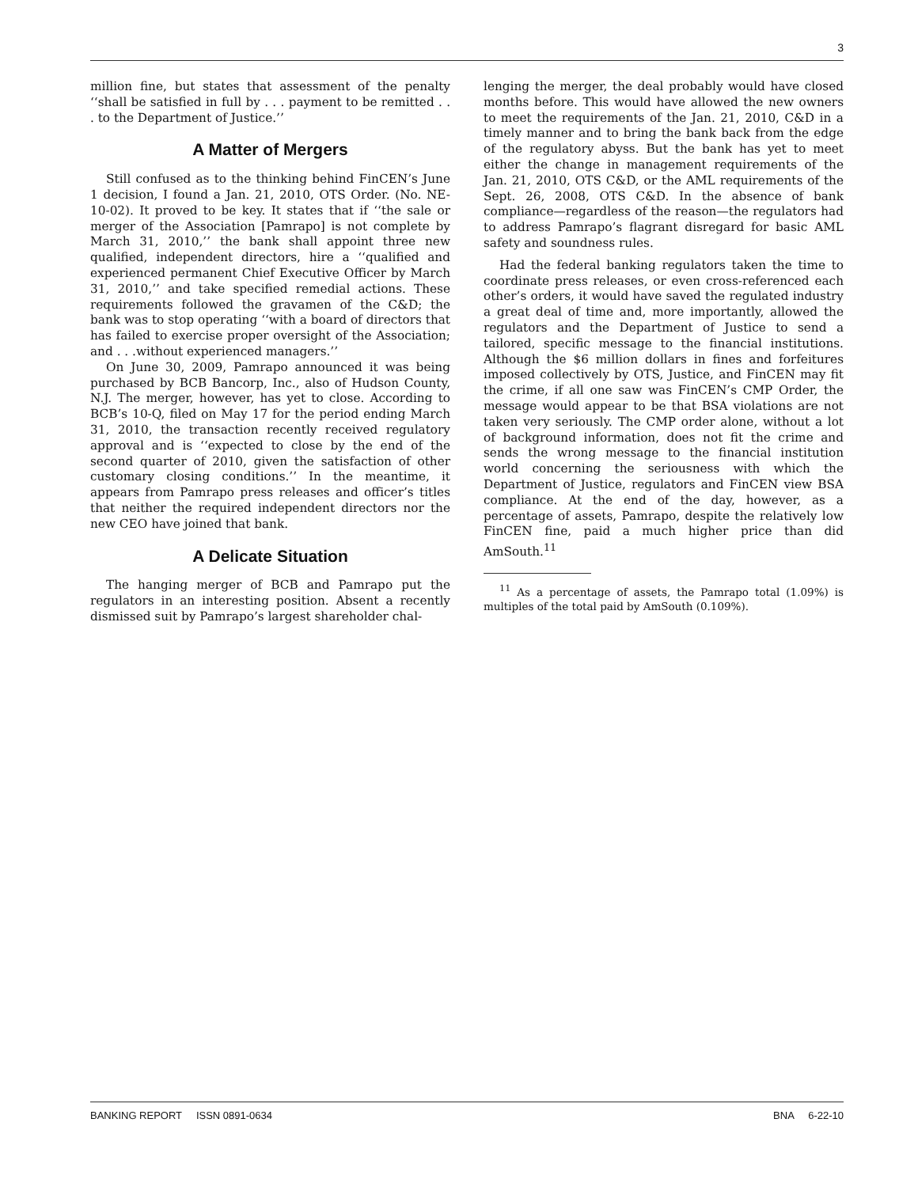3
million fine, but states that assessment of the penalty ‘‘shall be satisfied in full by . . . payment to be remitted . . . to the Department of Justice.’’
A Matter of Mergers
Still confused as to the thinking behind FinCEN’s June 1 decision, I found a Jan. 21, 2010, OTS Order. (No. NE-10-02). It proved to be key. It states that if ‘‘the sale or merger of the Association [Pamrapo] is not complete by March 31, 2010,’’ the bank shall appoint three new qualified, independent directors, hire a ‘‘qualified and experienced permanent Chief Executive Officer by March 31, 2010,’’ and take specified remedial actions. These requirements followed the gravamen of the C&D; the bank was to stop operating ‘‘with a board of directors that has failed to exercise proper oversight of the Association; and . . .without experienced managers.’’
On June 30, 2009, Pamrapo announced it was being purchased by BCB Bancorp, Inc., also of Hudson County, N.J. The merger, however, has yet to close. According to BCB’s 10-Q, filed on May 17 for the period ending March 31, 2010, the transaction recently received regulatory approval and is ‘‘expected to close by the end of the second quarter of 2010, given the satisfaction of other customary closing conditions.’’ In the meantime, it appears from Pamrapo press releases and officer’s titles that neither the required independent directors nor the new CEO have joined that bank.
A Delicate Situation
The hanging merger of BCB and Pamrapo put the regulators in an interesting position. Absent a recently dismissed suit by Pamrapo’s largest shareholder chal-
lenging the merger, the deal probably would have closed months before. This would have allowed the new owners to meet the requirements of the Jan. 21, 2010, C&D in a timely manner and to bring the bank back from the edge of the regulatory abyss. But the bank has yet to meet either the change in management requirements of the Jan. 21, 2010, OTS C&D, or the AML requirements of the Sept. 26, 2008, OTS C&D. In the absence of bank compliance—regardless of the reason—the regulators had to address Pamrapo’s flagrant disregard for basic AML safety and soundness rules.
Had the federal banking regulators taken the time to coordinate press releases, or even cross-referenced each other’s orders, it would have saved the regulated industry a great deal of time and, more importantly, allowed the regulators and the Department of Justice to send a tailored, specific message to the financial institutions. Although the $6 million dollars in fines and forfeitures imposed collectively by OTS, Justice, and FinCEN may fit the crime, if all one saw was FinCEN’s CMP Order, the message would appear to be that BSA violations are not taken very seriously. The CMP order alone, without a lot of background information, does not fit the crime and sends the wrong message to the financial institution world concerning the seriousness with which the Department of Justice, regulators and FinCEN view BSA compliance. At the end of the day, however, as a percentage of assets, Pamrapo, despite the relatively low FinCEN fine, paid a much higher price than did AmSouth.<sup>11</sup>
<sup>11</sup> As a percentage of assets, the Pamrapo total (1.09%) is multiples of the total paid by AmSouth (0.109%).
BANKING REPORT ISSN 0891-0634 BNA 6-22-10